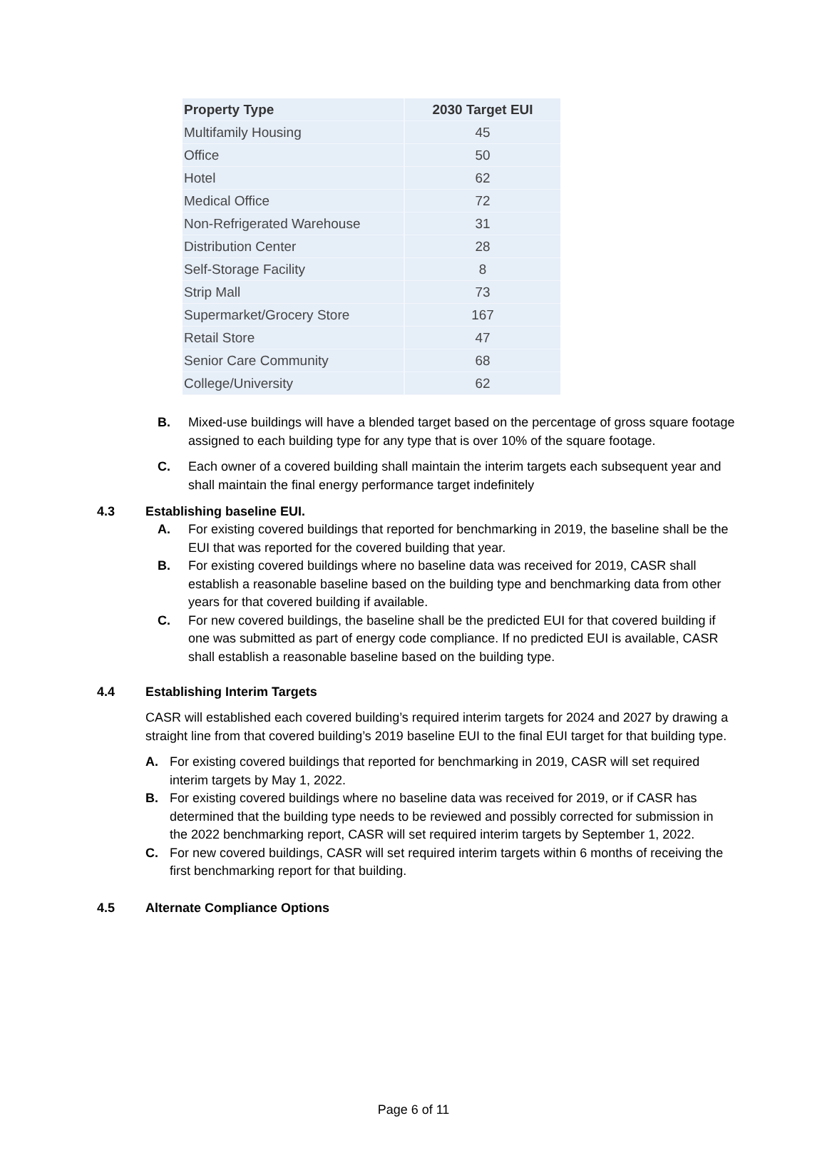| Property Type | 2030 Target EUI |
| --- | --- |
| Multifamily Housing | 45 |
| Office | 50 |
| Hotel | 62 |
| Medical Office | 72 |
| Non-Refrigerated Warehouse | 31 |
| Distribution Center | 28 |
| Self-Storage Facility | 8 |
| Strip Mall | 73 |
| Supermarket/Grocery Store | 167 |
| Retail Store | 47 |
| Senior Care Community | 68 |
| College/University | 62 |
B. Mixed-use buildings will have a blended target based on the percentage of gross square footage assigned to each building type for any type that is over 10% of the square footage.
C. Each owner of a covered building shall maintain the interim targets each subsequent year and shall maintain the final energy performance target indefinitely
4.3 Establishing baseline EUI.
A. For existing covered buildings that reported for benchmarking in 2019, the baseline shall be the EUI that was reported for the covered building that year.
B. For existing covered buildings where no baseline data was received for 2019, CASR shall establish a reasonable baseline based on the building type and benchmarking data from other years for that covered building if available.
C. For new covered buildings, the baseline shall be the predicted EUI for that covered building if one was submitted as part of energy code compliance. If no predicted EUI is available, CASR shall establish a reasonable baseline based on the building type.
4.4 Establishing Interim Targets
CASR will established each covered building’s required interim targets for 2024 and 2027 by drawing a straight line from that covered building’s 2019 baseline EUI to the final EUI target for that building type.
A. For existing covered buildings that reported for benchmarking in 2019, CASR will set required interim targets by May 1, 2022.
B. For existing covered buildings where no baseline data was received for 2019, or if CASR has determined that the building type needs to be reviewed and possibly corrected for submission in the 2022 benchmarking report, CASR will set required interim targets by September 1, 2022.
C. For new covered buildings, CASR will set required interim targets within 6 months of receiving the first benchmarking report for that building.
4.5 Alternate Compliance Options
Page 6 of 11